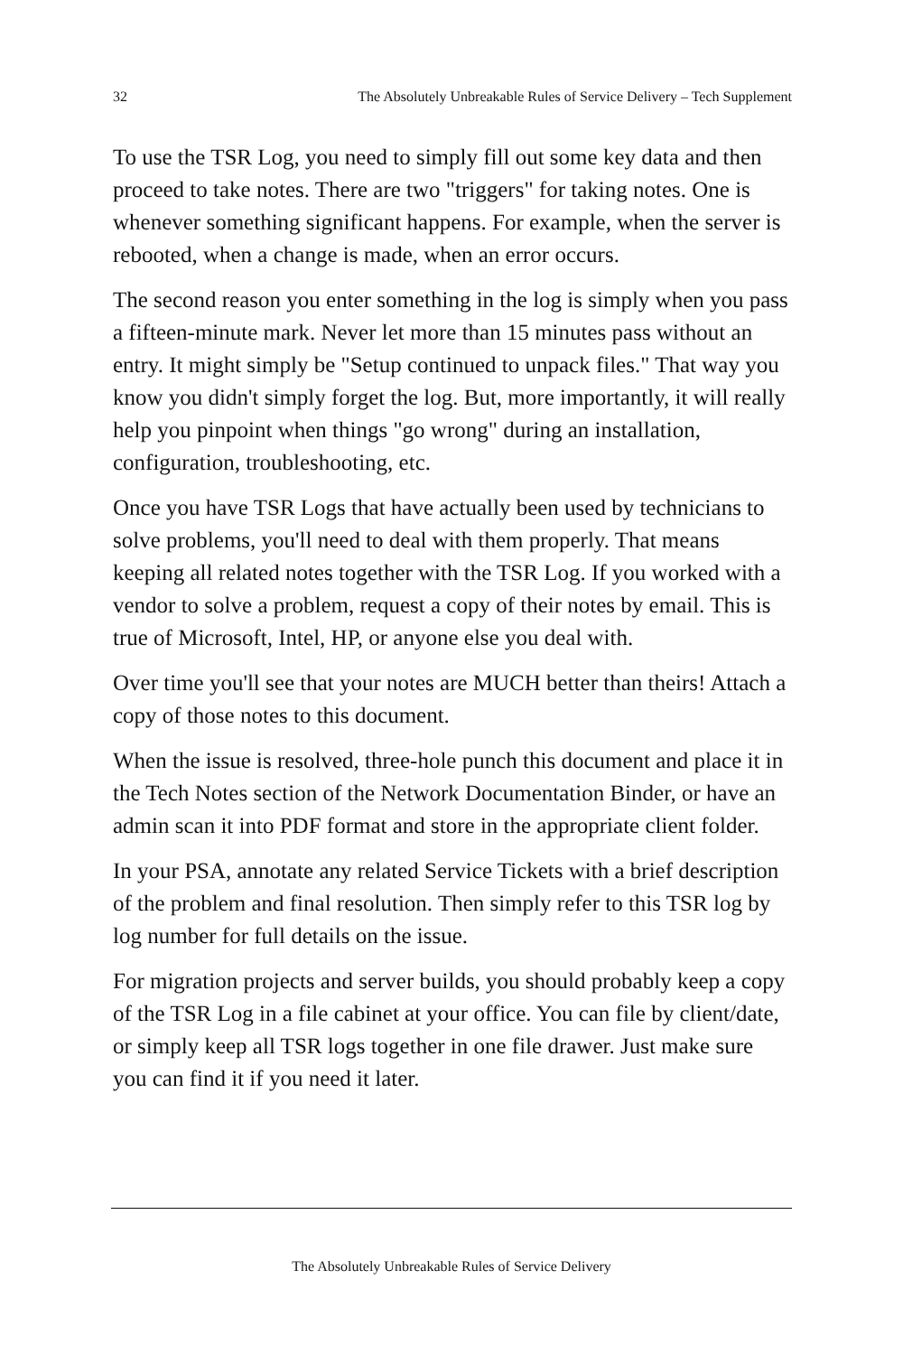32 The Absolutely Unbreakable Rules of Service Delivery – Tech Supplement
To use the TSR Log, you need to simply fill out some key data and then proceed to take notes. There are two "triggers" for taking notes. One is whenever something significant happens. For example, when the server is rebooted, when a change is made, when an error occurs.
The second reason you enter something in the log is simply when you pass a fifteen-minute mark. Never let more than 15 minutes pass without an entry. It might simply be "Setup continued to unpack files." That way you know you didn't simply forget the log. But, more importantly, it will really help you pinpoint when things "go wrong" during an installation, configuration, troubleshooting, etc.
Once you have TSR Logs that have actually been used by technicians to solve problems, you'll need to deal with them properly. That means keeping all related notes together with the TSR Log. If you worked with a vendor to solve a problem, request a copy of their notes by email. This is true of Microsoft, Intel, HP, or anyone else you deal with.
Over time you'll see that your notes are MUCH better than theirs! Attach a copy of those notes to this document.
When the issue is resolved, three-hole punch this document and place it in the Tech Notes section of the Network Documentation Binder, or have an admin scan it into PDF format and store in the appropriate client folder.
In your PSA, annotate any related Service Tickets with a brief description of the problem and final resolution. Then simply refer to this TSR log by log number for full details on the issue.
For migration projects and server builds, you should probably keep a copy of the TSR Log in a file cabinet at your office. You can file by client/date, or simply keep all TSR logs together in one file drawer. Just make sure you can find it if you need it later.
The Absolutely Unbreakable Rules of Service Delivery